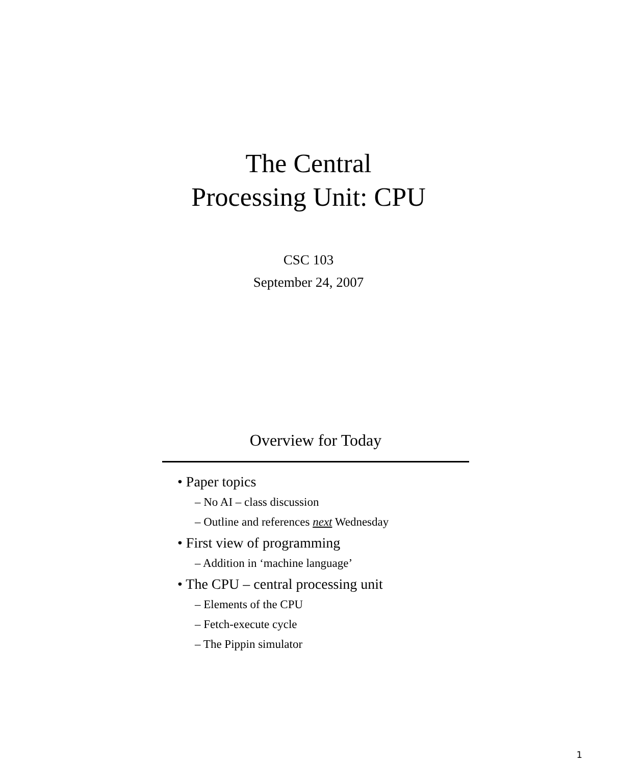The Central
Processing Unit: CPU
CSC 103
September 24, 2007
Overview for Today
• Paper topics
– No AI – class discussion
– Outline and references next Wednesday
• First view of programming
– Addition in ‘machine language’
• The CPU – central processing unit
– Elements of the CPU
– Fetch-execute cycle
– The Pippin simulator
1